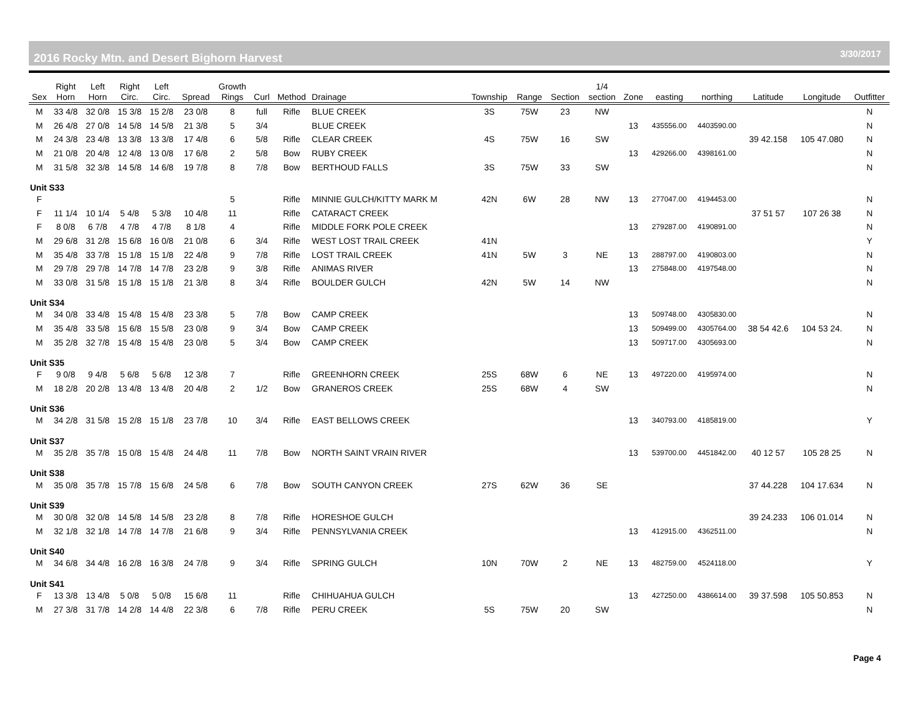2016 Rocky Mtn. and Desert Bighorn Harvest
3/30/2017
| Sex | Right Horn | Left Horn | Right Circ. | Left Circ. | Spread | Growth Rings | Curl | Method | Drainage | Township | Range | Section | 1/4 section | Zone | easting | northing | Latitude | Longitude | Outfitter |
| --- | --- | --- | --- | --- | --- | --- | --- | --- | --- | --- | --- | --- | --- | --- | --- | --- | --- | --- | --- |
| M | 33 4/8 | 32 0/8 | 15 3/8 | 15 2/8 | 23 0/8 | 8 | full | Rifle | BLUE CREEK | 3S | 75W | 23 | NW | | | | | | N |
| M | 26 4/8 | 27 0/8 | 14 5/8 | 14 5/8 | 21 3/8 | 5 | 3/4 | | BLUE CREEK | | | | | 13 | 435556.00 | 4403590.00 | | | N |
| M | 24 3/8 | 23 4/8 | 13 3/8 | 13 3/8 | 17 4/8 | 6 | 5/8 | Rifle | CLEAR CREEK | 4S | 75W | 16 | SW | | | | 39 42.158 | 105 47.080 | N |
| M | 21 0/8 | 20 4/8 | 12 4/8 | 13 0/8 | 17 6/8 | 2 | 5/8 | Bow | RUBY CREEK | | | | | 13 | 429266.00 | 4398161.00 | | | N |
| M | 31 5/8 | 32 3/8 | 14 5/8 | 14 6/8 | 19 7/8 | 8 | 7/8 | Bow | BERTHOUD FALLS | 3S | 75W | 33 | SW | | | | | | N |
| Unit S33 | | | | | | | | | | | | | | | | | | | |
| F | | | | | | 5 | | Rifle | MINNIE GULCH/KITTY MARK M | 42N | 6W | 28 | NW | 13 | 277047.00 | 4194453.00 | | | N |
| F | 11 1/4 | 10 1/4 | 5 4/8 | 5 3/8 | 10 4/8 | 11 | | Rifle | CATARACT CREEK | | | | | | | | 37 51 57 | 107 26 38 | N |
| F | 8 0/8 | 6 7/8 | 4 7/8 | 4 7/8 | 8 1/8 | 4 | | Rifle | MIDDLE FORK POLE CREEK | | | | | 13 | 279287.00 | 4190891.00 | | | N |
| M | 29 6/8 | 31 2/8 | 15 6/8 | 16 0/8 | 21 0/8 | 6 | 3/4 | Rifle | WEST LOST TRAIL CREEK | 41N | | | | | | | | | Y |
| M | 35 4/8 | 33 7/8 | 15 1/8 | 15 1/8 | 22 4/8 | 9 | 7/8 | Rifle | LOST TRAIL CREEK | 41N | 5W | 3 | NE | 13 | 288797.00 | 4190803.00 | | | N |
| M | 29 7/8 | 29 7/8 | 14 7/8 | 14 7/8 | 23 2/8 | 9 | 3/8 | Rifle | ANIMAS RIVER | | | | | 13 | 275848.00 | 4197548.00 | | | N |
| M | 33 0/8 | 31 5/8 | 15 1/8 | 15 1/8 | 21 3/8 | 8 | 3/4 | Rifle | BOULDER GULCH | 42N | 5W | 14 | NW | | | | | | N |
| Unit S34 | | | | | | | | | | | | | | | | | | | |
| M | 34 0/8 | 33 4/8 | 15 4/8 | 15 4/8 | 23 3/8 | 5 | 7/8 | Bow | CAMP CREEK | | | | | 13 | 509748.00 | 4305830.00 | | | N |
| M | 35 4/8 | 33 5/8 | 15 6/8 | 15 5/8 | 23 0/8 | 9 | 3/4 | Bow | CAMP CREEK | | | | | 13 | 509499.00 | 4305764.00 | 38 54 42.6 | 104 53 24. | N |
| M | 35 2/8 | 32 7/8 | 15 4/8 | 15 4/8 | 23 0/8 | 5 | 3/4 | Bow | CAMP CREEK | | | | | 13 | 509717.00 | 4305693.00 | | | N |
| Unit S35 | | | | | | | | | | | | | | | | | | | |
| F | 9 0/8 | 9 4/8 | 5 6/8 | 5 6/8 | 12 3/8 | 7 | | Rifle | GREENHORN CREEK | 25S | 68W | 6 | NE | 13 | 497220.00 | 4195974.00 | | | N |
| M | 18 2/8 | 20 2/8 | 13 4/8 | 13 4/8 | 20 4/8 | 2 | 1/2 | Bow | GRANEROS CREEK | 25S | 68W | 4 | SW | | | | | | N |
| Unit S36 | | | | | | | | | | | | | | | | | | | |
| M | 34 2/8 | 31 5/8 | 15 2/8 | 15 1/8 | 23 7/8 | 10 | 3/4 | Rifle | EAST BELLOWS CREEK | | | | | 13 | 340793.00 | 4185819.00 | | | Y |
| Unit S37 | | | | | | | | | | | | | | | | | | | |
| M | 35 2/8 | 35 7/8 | 15 0/8 | 15 4/8 | 24 4/8 | 11 | 7/8 | Bow | NORTH SAINT VRAIN RIVER | | | | | 13 | 539700.00 | 4451842.00 | 40 12 57 | 105 28 25 | N |
| Unit S38 | | | | | | | | | | | | | | | | | | | |
| M | 35 0/8 | 35 7/8 | 15 7/8 | 15 6/8 | 24 5/8 | 6 | 7/8 | Bow | SOUTH CANYON CREEK | 27S | 62W | 36 | SE | | | | 37 44.228 | 104 17.634 | N |
| Unit S39 | | | | | | | | | | | | | | | | | | | |
| M | 30 0/8 | 32 0/8 | 14 5/8 | 14 5/8 | 23 2/8 | 8 | 7/8 | Rifle | HORESHOE GULCH | | | | | | | | 39 24.233 | 106 01.014 | N |
| M | 32 1/8 | 32 1/8 | 14 7/8 | 14 7/8 | 21 6/8 | 9 | 3/4 | Rifle | PENNSYLVANIA CREEK | | | | | 13 | 412915.00 | 4362511.00 | | | N |
| Unit S40 | | | | | | | | | | | | | | | | | | | |
| M | 34 6/8 | 34 4/8 | 16 2/8 | 16 3/8 | 24 7/8 | 9 | 3/4 | Rifle | SPRING GULCH | 10N | 70W | 2 | NE | 13 | 482759.00 | 4524118.00 | | | Y |
| Unit S41 | | | | | | | | | | | | | | | | | | | |
| F | 13 3/8 | 13 4/8 | 5 0/8 | 5 0/8 | 15 6/8 | 11 | | Rifle | CHIHUAHUA GULCH | | | | | 13 | 427250.00 | 4386614.00 | 39 37.598 | 105 50.853 | N |
| M | 27 3/8 | 31 7/8 | 14 2/8 | 14 4/8 | 22 3/8 | 6 | 7/8 | Rifle | PERU CREEK | 5S | 75W | 20 | SW | | | | | | N |
Page 4